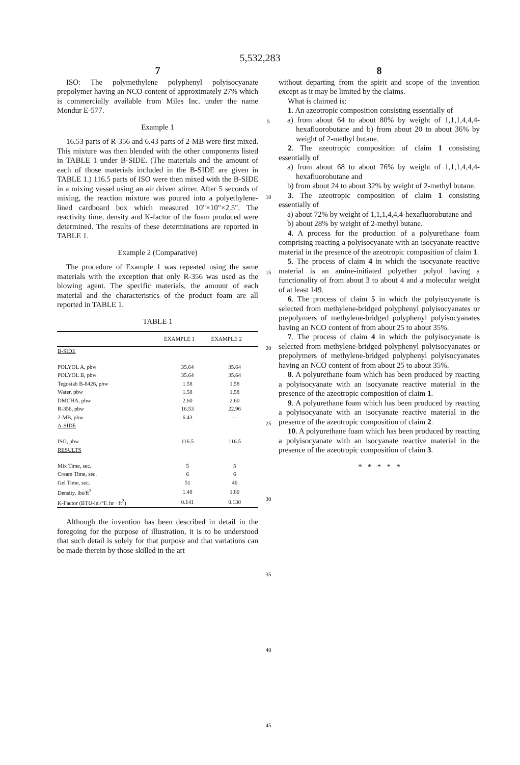5,532,283
7
ISO: The polymethylene polyphenyl polyisocyanate prepolymer having an NCO content of approximately 27% which is commercially available from Miles Inc. under the name Mondur E-577.
Example 1
16.53 parts of R-356 and 6.43 parts of 2-MB were first mixed. This mixture was then blended with the other components listed in TABLE 1 under B-SIDE. (The materials and the amount of each of those materials included in the B-SIDE are given in TABLE 1.) 116.5 parts of ISO were then mixed with the B-SIDE in a mixing vessel using an air driven stirrer. After 5 seconds of mixing, the reaction mixture was poured into a polyethylene-lined cardboard box which measured 10"×10"×2.5". The reactivity time, density and K-factor of the foam produced were determined. The results of these determinations are reported in TABLE 1.
Example 2 (Comparative)
The procedure of Example 1 was repeated using the same materials with the exception that only R-356 was used as the blowing agent. The specific materials, the amount of each material and the characteristics of the product foam are all reported in TABLE 1.
TABLE 1
| | EXAMPLE 1 | EXAMPLE 2 |
| --- | --- | --- |
| B-SIDE | | |
| POLYOL A, pbw | 35.64 | 35.64 |
| POLYOL B, pbw | 35.64 | 35.64 |
| Tegostab B-8426, pbw | 1.58 | 1.58 |
| Water, pbw | 1.58 | 1.58 |
| DMCHA, pbw | 2.60 | 2.60 |
| R-356, pbw | 16.53 | 22.96 |
| 2-MB, pbw | 6.43 | — |
| A-SIDE | | |
| ISO, pbw | 116.5 | 116.5 |
| RESULTS | | |
| Mix Time, sec. | 5 | 5 |
| Cream Time, sec. | 6 | 6 |
| Gel Time, sec. | 51 | 46 |
| Density, lbs/ft<sup>3</sup> | 1.48 | 1.80 |
| K-Factor (BTU-in./°F. hr · ft<sup>2</sup>) | 0.141 | 0.130 |
Although the invention has been described in detail in the foregoing for the purpose of illustration, it is to be understood that such detail is solely for that purpose and that variations can be made therein by those skilled in the art
5
10
15
20
25
30
35
40
45
8
without departing from the spirit and scope of the invention except as it may be limited by the claims.
What is claimed is:
1. An azeotropic composition consisting essentially of
a) from about 64 to about 80% by weight of 1,1,1,4,4,4-hexafluorobutane and b) from about 20 to about 36% by weight of 2-methyl butane.
2. The azeotropic composition of claim 1 consisting essentially of
a) from about 68 to about 76% by weight of 1,1,1,4,4,4-hexafluorobutane and
b) from about 24 to about 32% by weight of 2-methyl butane.
3. The azeotropic composition of claim 1 consisting essentially of
a) about 72% by weight of 1,1,1,4,4,4-hexafluorobutane and
b) about 28% by weight of 2-methyl butane.
4. A process for the production of a polyurethane foam comprising reacting a polyisocyanate with an isocyanate-reactive material in the presence of the azeotropic composition of claim 1.
5. The process of claim 4 in which the isocyanate reactive material is an amine-initiated polyether polyol having a functionality of from about 3 to about 4 and a molecular weight of at least 149.
6. The process of claim 5 in which the polyisocyanate is selected from methylene-bridged polyphenyl polyisocyanates or prepolymers of methylene-bridged polyphenyl polyisocyanates having an NCO content of from about 25 to about 35%.
7. The process of claim 4 in which the polyisocyanate is selected from methylene-bridged polyphenyl polyisocyanates or prepolymers of methylene-bridged polyphenyl polyisocyanates having an NCO content of from about 25 to about 35%.
8. A polyurethane foam which has been produced by reacting a polyisocyanate with an isocyanate reactive material in the presence of the azeotropic composition of claim 1.
9. A polyurethane foam which has been produced by reacting a polyisocyanate with an isocyanate reactive material in the presence of the azeotropic composition of claim 2.
10. A polyurethane foam which has been produced by reacting a polyisocyanate with an isocyanate reactive material in the presence of the azeotropic composition of claim 3.
* * * * *